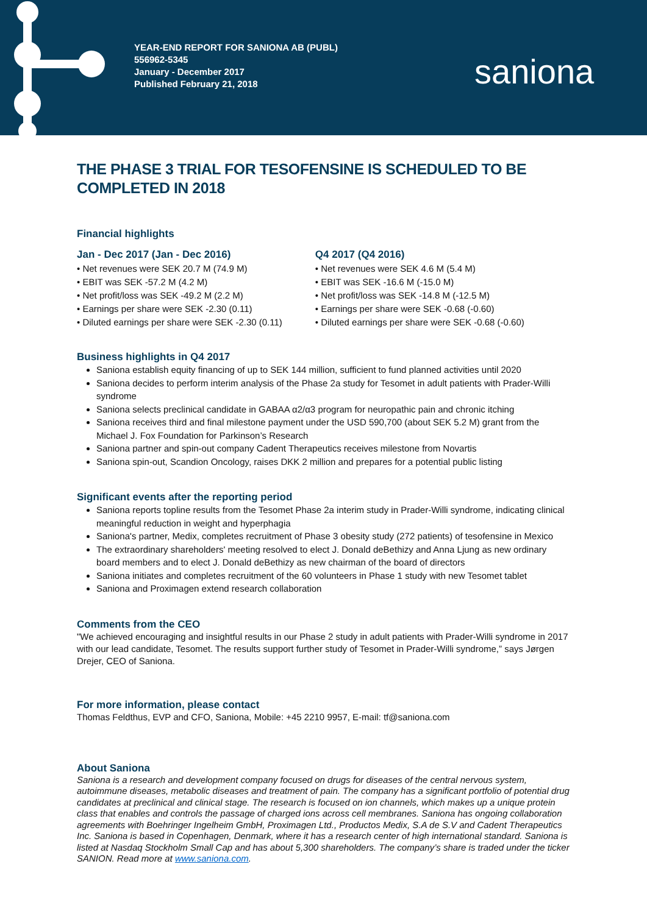YEAR-END REPORT FOR SANIONA AB (PUBL)
556962-5345
January - December 2017
Published February 21, 2018
saniona
THE PHASE 3 TRIAL FOR TESOFENSINE IS SCHEDULED TO BE COMPLETED IN 2018
Financial highlights
Jan - Dec 2017 (Jan - Dec 2016)
• Net revenues were SEK 20.7 M (74.9 M)
• EBIT was SEK -57.2 M (4.2 M)
• Net profit/loss was SEK -49.2 M (2.2 M)
• Earnings per share were SEK -2.30 (0.11)
• Diluted earnings per share were SEK -2.30 (0.11)
Q4 2017 (Q4 2016)
• Net revenues were SEK 4.6 M (5.4 M)
• EBIT was SEK -16.6 M (-15.0 M)
• Net profit/loss was SEK -14.8 M (-12.5 M)
• Earnings per share were SEK -0.68 (-0.60)
• Diluted earnings per share were SEK -0.68 (-0.60)
Business highlights in Q4 2017
Saniona establish equity financing of up to SEK 144 million, sufficient to fund planned activities until 2020
Saniona decides to perform interim analysis of the Phase 2a study for Tesomet in adult patients with Prader-Willi syndrome
Saniona selects preclinical candidate in GABAA α2/α3 program for neuropathic pain and chronic itching
Saniona receives third and final milestone payment under the USD 590,700 (about SEK 5.2 M) grant from the Michael J. Fox Foundation for Parkinson’s Research
Saniona partner and spin-out company Cadent Therapeutics receives milestone from Novartis
Saniona spin-out, Scandion Oncology, raises DKK 2 million and prepares for a potential public listing
Significant events after the reporting period
Saniona reports topline results from the Tesomet Phase 2a interim study in Prader-Willi syndrome, indicating clinical meaningful reduction in weight and hyperphagia
Saniona's partner, Medix, completes recruitment of Phase 3 obesity study (272 patients) of tesofensine in Mexico
The extraordinary shareholders' meeting resolved to elect J. Donald deBethizy and Anna Ljung as new ordinary board members and to elect J. Donald deBethizy as new chairman of the board of directors
Saniona initiates and completes recruitment of the 60 volunteers in Phase 1 study with new Tesomet tablet
Saniona and Proximagen extend research collaboration
Comments from the CEO
"We achieved encouraging and insightful results in our Phase 2 study in adult patients with Prader-Willi syndrome in 2017 with our lead candidate, Tesomet. The results support further study of Tesomet in Prader-Willi syndrome,” says Jørgen Drejer, CEO of Saniona.
For more information, please contact
Thomas Feldthus, EVP and CFO, Saniona, Mobile: +45 2210 9957, E-mail: tf@saniona.com
About Saniona
Saniona is a research and development company focused on drugs for diseases of the central nervous system, autoimmune diseases, metabolic diseases and treatment of pain. The company has a significant portfolio of potential drug candidates at preclinical and clinical stage. The research is focused on ion channels, which makes up a unique protein class that enables and controls the passage of charged ions across cell membranes. Saniona has ongoing collaboration agreements with Boehringer Ingelheim GmbH, Proximagen Ltd., Productos Medix, S.A de S.V and Cadent Therapeutics Inc. Saniona is based in Copenhagen, Denmark, where it has a research center of high international standard. Saniona is listed at Nasdaq Stockholm Small Cap and has about 5,300 shareholders. The company’s share is traded under the ticker SANION. Read more at www.saniona.com.